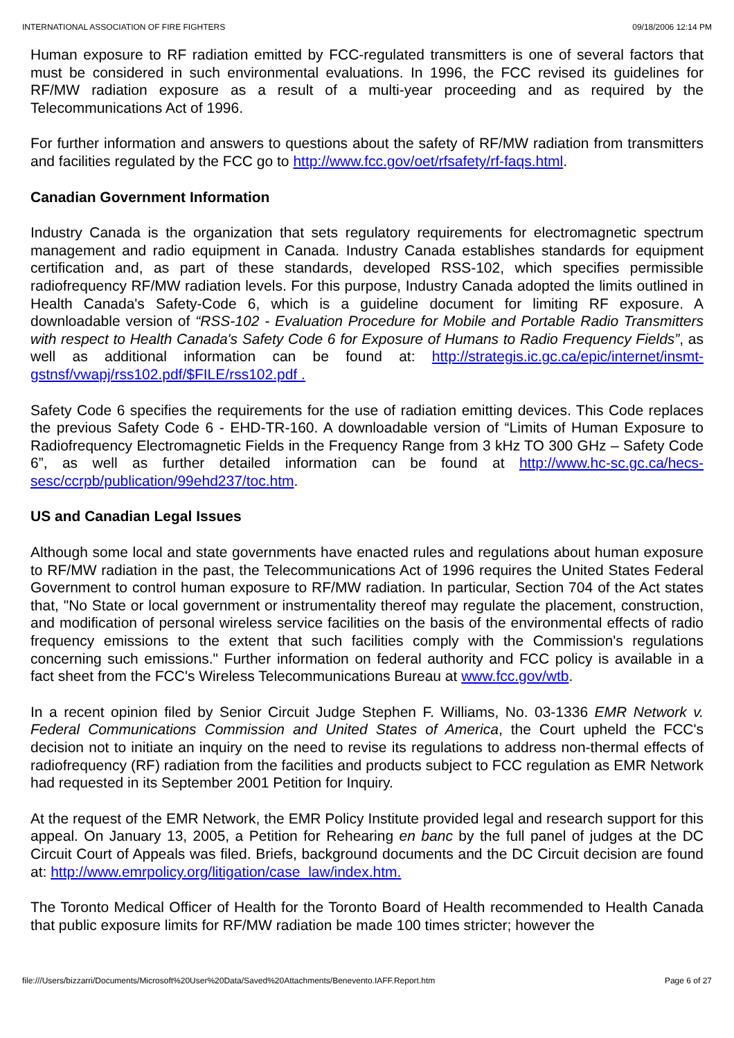INTERNATIONAL ASSOCIATION OF FIRE FIGHTERS 09/18/2006 12:14 PM
Human exposure to RF radiation emitted by FCC-regulated transmitters is one of several factors that must be considered in such environmental evaluations. In 1996, the FCC revised its guidelines for RF/MW radiation exposure as a result of a multi-year proceeding and as required by the Telecommunications Act of 1996.
For further information and answers to questions about the safety of RF/MW radiation from transmitters and facilities regulated by the FCC go to http://www.fcc.gov/oet/rfsafety/rf-faqs.html.
Canadian Government Information
Industry Canada is the organization that sets regulatory requirements for electromagnetic spectrum management and radio equipment in Canada. Industry Canada establishes standards for equipment certification and, as part of these standards, developed RSS-102, which specifies permissible radiofrequency RF/MW radiation levels. For this purpose, Industry Canada adopted the limits outlined in Health Canada's Safety-Code 6, which is a guideline document for limiting RF exposure. A downloadable version of “RSS-102 - Evaluation Procedure for Mobile and Portable Radio Transmitters with respect to Health Canada's Safety Code 6 for Exposure of Humans to Radio Frequency Fields”, as well as additional information can be found at: http://strategis.ic.gc.ca/epic/internet/insmt-gstnsf/vwapj/rss102.pdf/$FILE/rss102.pdf .
Safety Code 6 specifies the requirements for the use of radiation emitting devices. This Code replaces the previous Safety Code 6 - EHD-TR-160. A downloadable version of “Limits of Human Exposure to Radiofrequency Electromagnetic Fields in the Frequency Range from 3 kHz TO 300 GHz – Safety Code 6”, as well as further detailed information can be found at http://www.hc-sc.gc.ca/hecs-sesc/ccrpb/publication/99ehd237/toc.htm.
US and Canadian Legal Issues
Although some local and state governments have enacted rules and regulations about human exposure to RF/MW radiation in the past, the Telecommunications Act of 1996 requires the United States Federal Government to control human exposure to RF/MW radiation. In particular, Section 704 of the Act states that, "No State or local government or instrumentality thereof may regulate the placement, construction, and modification of personal wireless service facilities on the basis of the environmental effects of radio frequency emissions to the extent that such facilities comply with the Commission's regulations concerning such emissions." Further information on federal authority and FCC policy is available in a fact sheet from the FCC's Wireless Telecommunications Bureau at www.fcc.gov/wtb.
In a recent opinion filed by Senior Circuit Judge Stephen F. Williams, No. 03-1336 EMR Network v. Federal Communications Commission and United States of America, the Court upheld the FCC's decision not to initiate an inquiry on the need to revise its regulations to address non-thermal effects of radiofrequency (RF) radiation from the facilities and products subject to FCC regulation as EMR Network had requested in its September 2001 Petition for Inquiry.
At the request of the EMR Network, the EMR Policy Institute provided legal and research support for this appeal. On January 13, 2005, a Petition for Rehearing en banc by the full panel of judges at the DC Circuit Court of Appeals was filed. Briefs, background documents and the DC Circuit decision are found at: http://www.emrpolicy.org/litigation/case_law/index.htm.
The Toronto Medical Officer of Health for the Toronto Board of Health recommended to Health Canada that public exposure limits for RF/MW radiation be made 100 times stricter; however the
file:///Users/bizzarri/Documents/Microsoft%20User%20Data/Saved%20Attachments/Benevento.IAFF.Report.htm Page 6 of 27